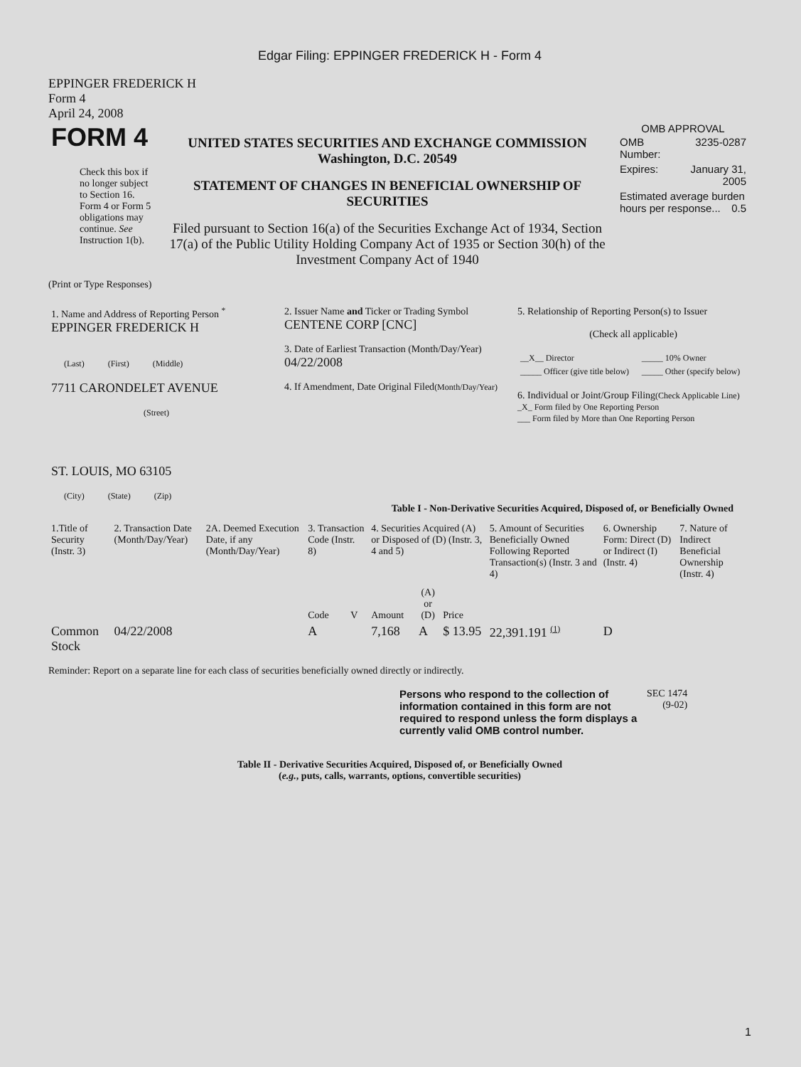Edgar Filing: EPPINGER FREDERICK H - Form 4
EPPINGER FREDERICK H
Form 4
April 24, 2008
| FORM 4 Check this box if no longer subject to Section 16. Form 4 or Form 5 obligations may continue. See Instruction 1(b). | UNITED STATES SECURITIES AND EXCHANGE COMMISSION Washington, D.C. 20549 STATEMENT OF CHANGES IN BENEFICIAL OWNERSHIP OF SECURITIES Filed pursuant to Section 16(a) of the Securities Exchange Act of 1934, Section 17(a) of the Public Utility Holding Company Act of 1935 or Section 30(h) of the Investment Company Act of 1940 | OMB APPROVAL / OMB Number: / 3235-0287 / / Expires: / January 31, 2005 / / Estimated average burden hours per response... 0.5 / / |
(Print or Type Responses)
| 1. Name and Address of Reporting Person <sup>*</sup> EPPINGER FREDERICK H (Last) (First) (Middle) 7711 CARONDELET AVENUE (Street) ST. LOUIS, MO 63105 (City) (State) (Zip) | 2. Issuer Name and Ticker or Trading Symbol CENTENE CORP [CNC] 3. Date of Earliest Transaction (Month/Day/Year) 04/22/2008 4. If Amendment, Date Original Filed (Month/Day/Year) | 5. Relationship of Reporting Person(s) to Issuer (Check all applicable) / __X__ Director / _____ 10% Owner / / _____ Officer (give title below) / _____ Other (specify below) / 6. Individual or Joint/Group Filing (Check Applicable Line) _X_ Form filed by One Reporting Person ___ Form filed by More than One Reporting Person |
Table I - Non-Derivative Securities Acquired, Disposed of, or Beneficially Owned
| 1.Title of Security (Instr. 3) | 2. Transaction Date (Month/Day/Year) | 2A. Deemed Execution Date, if any (Month/Day/Year) | 3. Transaction Code (Instr. 8) | | 4. Securities Acquired (A) or Disposed of (D) (Instr. 3, 4 and 5) | | | 5. Amount of Securities Beneficially Owned Following Reported Transaction(s) (Instr. 3 and 4) | 6. Ownership Form: Direct (D) or Indirect (I) (Instr. 4) | 7. Nature of Indirect Beneficial Ownership (Instr. 4) |
| | | | Code | V | Amount | (A) or (D) | Price | | | |
| Common Stock | 04/22/2008 | | A | | 7,168 | A | $ 13.95 | 22,391.191 <sup>(1)</sup> | D | |
Reminder: Report on a separate line for each class of securities beneficially owned directly or indirectly.
| Persons who respond to the collection of information contained in this form are not required to respond unless the form displays a currently valid OMB control number. | SEC 1474 (9-02) |
Table II - Derivative Securities Acquired, Disposed of, or Beneficially Owned
(e.g., puts, calls, warrants, options, convertible securities)
1